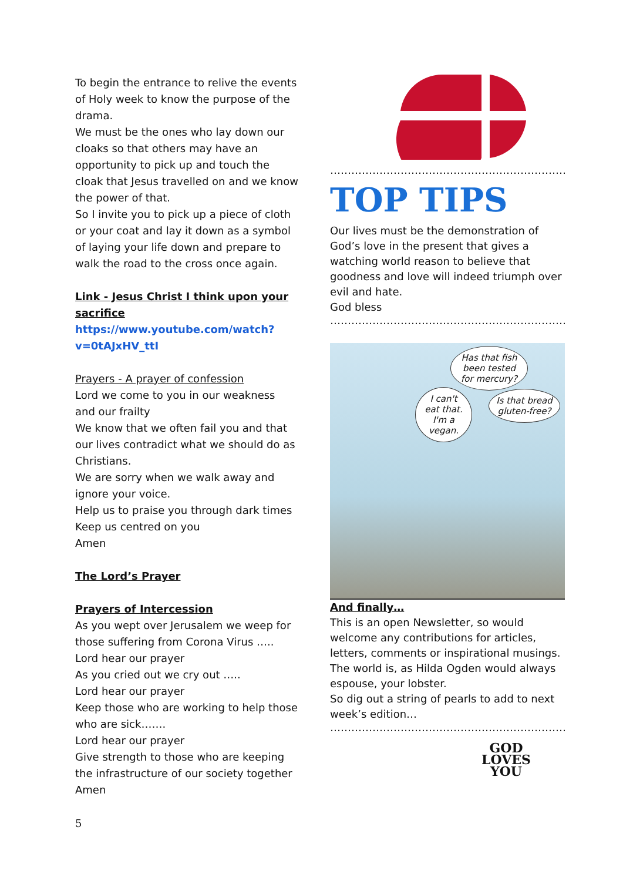To begin the entrance to relive the events of Holy week to know the purpose of the drama.
We must be the ones who lay down our cloaks so that others may have an opportunity to pick up and touch the cloak that Jesus travelled on and we know the power of that.
So I invite you to pick up a piece of cloth or your coat and lay it down as a symbol of laying your life down and prepare to walk the road to the cross once again.
Link - Jesus Christ I think upon your sacrifice
https://www.youtube.com/watch?v=0tAJxHV_ttI
Prayers - A prayer of confession
Lord we come to you in our weakness and our frailty
We know that we often fail you and that our lives contradict what we should do as Christians.
We are sorry when we walk away and ignore your voice.
Help us to praise you through dark times
Keep us centred on you
Amen
The Lord’s Prayer
Prayers of Intercession
As you wept over Jerusalem we weep for those suffering from Corona Virus …..
Lord hear our prayer
As you cried out we cry out …..
Lord hear our prayer
Keep those who are working to help those who are sick…….
Lord hear our prayer
Give strength to those who are keeping the infrastructure of our society together
Amen
…………………………………………………………………
TOP TIPS
Our lives must be the demonstration of God’s love in the present that gives a watching world reason to believe that goodness and love will indeed triumph over evil and hate.
God bless
……………………………………………………………………
Has that fish been tested for mercury?
I can't eat that. I'm a vegan.
Is that bread gluten-free?
And finally…
This is an open Newsletter, so would welcome any contributions for articles, letters, comments or inspirational musings. The world is, as Hilda Ogden would always espouse, your lobster.
So dig out a string of pearls to add to next week’s edition…
……………………………………………………………………
GOD
LOVES
YOU
5